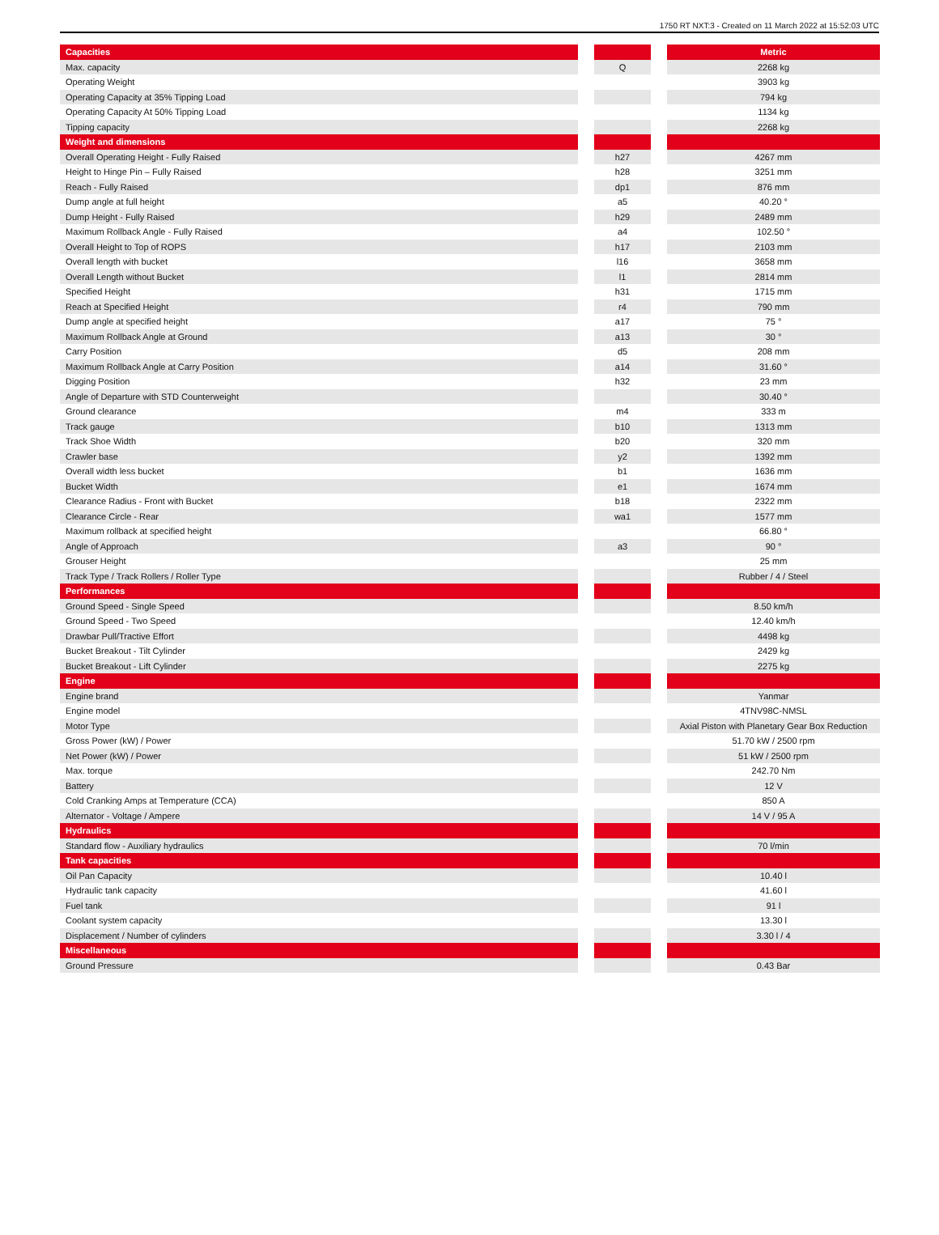1750 RT NXT:3 - Created on 11 March 2022 at 15:52:03 UTC
| Capacities | | | | Metric |
| --- | --- | --- | --- | --- |
| Max. capacity | | Q | | 2268 kg |
| Operating Weight | | | | 3903 kg |
| Operating Capacity at 35% Tipping Load | | | | 794 kg |
| Operating Capacity At 50% Tipping Load | | | | 1134 kg |
| Tipping capacity | | | | 2268 kg |
| Weight and dimensions | | | | |
| Overall Operating Height - Fully Raised | | h27 | | 4267 mm |
| Height to Hinge Pin – Fully Raised | | h28 | | 3251 mm |
| Reach - Fully Raised | | dp1 | | 876 mm |
| Dump angle at full height | | a5 | | 40.20 ° |
| Dump Height - Fully Raised | | h29 | | 2489 mm |
| Maximum Rollback Angle - Fully Raised | | a4 | | 102.50 ° |
| Overall Height to Top of ROPS | | h17 | | 2103 mm |
| Overall length with bucket | | l16 | | 3658 mm |
| Overall Length without Bucket | | l1 | | 2814 mm |
| Specified Height | | h31 | | 1715 mm |
| Reach at Specified Height | | r4 | | 790 mm |
| Dump angle at specified height | | a17 | | 75 ° |
| Maximum Rollback Angle at Ground | | a13 | | 30 ° |
| Carry Position | | d5 | | 208 mm |
| Maximum Rollback Angle at Carry Position | | a14 | | 31.60 ° |
| Digging Position | | h32 | | 23 mm |
| Angle of Departure with STD Counterweight | | | | 30.40 ° |
| Ground clearance | | m4 | | 333 m |
| Track gauge | | b10 | | 1313 mm |
| Track Shoe Width | | b20 | | 320 mm |
| Crawler base | | y2 | | 1392 mm |
| Overall width less bucket | | b1 | | 1636 mm |
| Bucket Width | | e1 | | 1674 mm |
| Clearance Radius - Front with Bucket | | b18 | | 2322 mm |
| Clearance Circle - Rear | | wa1 | | 1577 mm |
| Maximum rollback at specified height | | | | 66.80 ° |
| Angle of Approach | | a3 | | 90 ° |
| Grouser Height | | | | 25 mm |
| Track Type / Track Rollers / Roller Type | | | | Rubber / 4 / Steel |
| Performances | | | | |
| Ground Speed - Single Speed | | | | 8.50 km/h |
| Ground Speed - Two Speed | | | | 12.40 km/h |
| Drawbar Pull/Tractive Effort | | | | 4498 kg |
| Bucket Breakout - Tilt Cylinder | | | | 2429 kg |
| Bucket Breakout - Lift Cylinder | | | | 2275 kg |
| Engine | | | | |
| Engine brand | | | | Yanmar |
| Engine model | | | | 4TNV98C-NMSL |
| Motor Type | | | | Axial Piston with Planetary Gear Box Reduction |
| Gross Power (kW) / Power | | | | 51.70 kW / 2500 rpm |
| Net Power (kW) / Power | | | | 51 kW / 2500 rpm |
| Max. torque | | | | 242.70 Nm |
| Battery | | | | 12 V |
| Cold Cranking Amps at Temperature (CCA) | | | | 850 A |
| Alternator - Voltage / Ampere | | | | 14 V / 95 A |
| Hydraulics | | | | |
| Standard flow - Auxiliary hydraulics | | | | 70 l/min |
| Tank capacities | | | | |
| Oil Pan Capacity | | | | 10.40 l |
| Hydraulic tank capacity | | | | 41.60 l |
| Fuel tank | | | | 91 l |
| Coolant system capacity | | | | 13.30 l |
| Displacement / Number of cylinders | | | | 3.30 l / 4 |
| Miscellaneous | | | | |
| Ground Pressure | | | | 0.43 Bar |